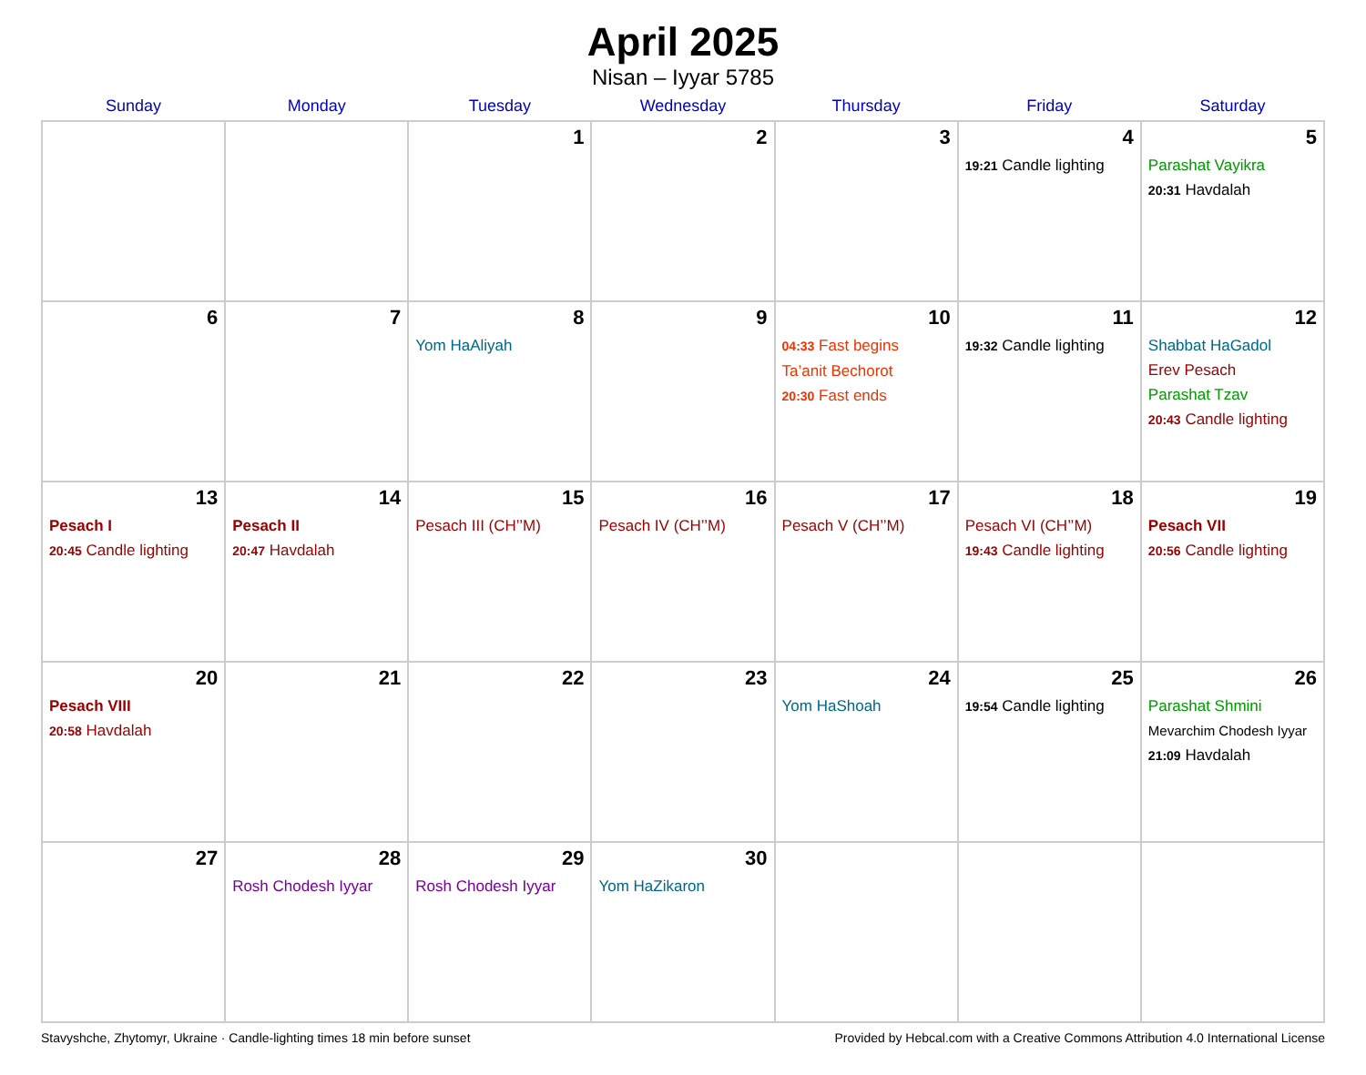April 2025
Nisan – Iyyar 5785
| Sunday | Monday | Tuesday | Wednesday | Thursday | Friday | Saturday |
| --- | --- | --- | --- | --- | --- | --- |
| | | 1 | 2 | 3 | 4 19:21 Candle lighting | 5 Parashat Vayikra 20:31 Havdalah |
| 6 | 7 | 8 Yom HaAliyah | 9 | 10 04:33 Fast begins Ta’anit Bechorot 20:30 Fast ends | 11 19:32 Candle lighting | 12 Shabbat HaGadol Erev Pesach Parashat Tzav 20:43 Candle lighting |
| 13 Pesach I 20:45 Candle lighting | 14 Pesach II 20:47 Havdalah | 15 Pesach III (CH’’M) | 16 Pesach IV (CH’’M) | 17 Pesach V (CH’’M) | 18 Pesach VI (CH’’M) 19:43 Candle lighting | 19 Pesach VII 20:56 Candle lighting |
| 20 Pesach VIII 20:58 Havdalah | 21 | 22 | 23 | 24 Yom HaShoah | 25 19:54 Candle lighting | 26 Parashat Shmini Mevarchim Chodesh Iyyar 21:09 Havdalah |
| 27 | 28 Rosh Chodesh Iyyar | 29 Rosh Chodesh Iyyar | 30 Yom HaZikaron | | | |
Stavyshche, Zhytomyr, Ukraine · Candle-lighting times 18 min before sunset Provided by Hebcal.com with a Creative Commons Attribution 4.0 International License